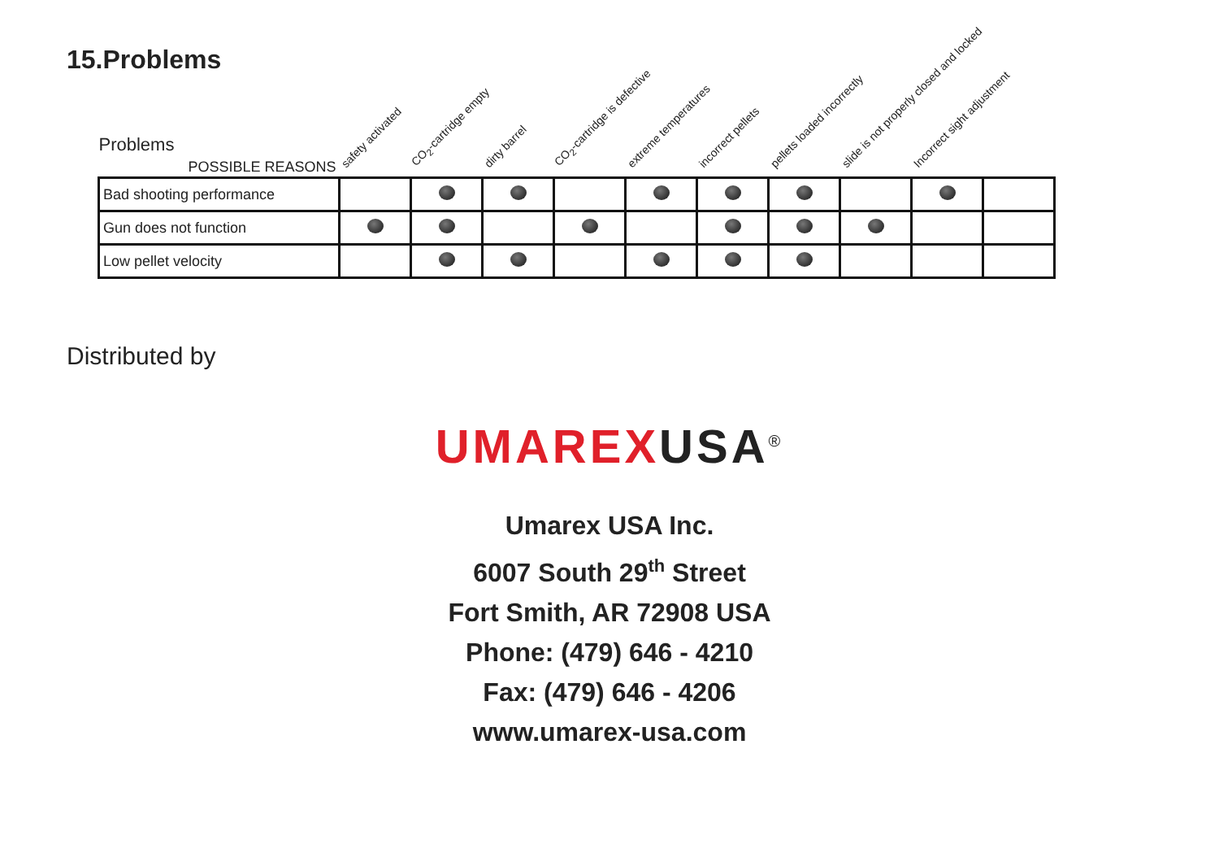15.Problems
| Problems POSSIBLE REASONS | safety activated | CO<sub>2</sub>-cartridge empty | dirty barrel | CO<sub>2</sub>-cartridge is defective | extreme temperatures | incorrect pellets | pellets loaded incorrectly | slide is not properly closed and locked | Incorrect sight adjustment | |
| --- | --- | --- | --- | --- | --- | --- | --- | --- | --- | --- |
| Bad shooting performance | | | | | | | | | | |
| Gun does not function | | | | | | | | | | |
| Low pellet velocity | | | | | | | | | | |
Distributed by
UMAREXUSA<sup>®</sup>
Umarex USA Inc.
6007 South 29<sup>th</sup> Street
Fort Smith, AR 72908 USA
Phone: (479) 646 - 4210
Fax: (479) 646 - 4206
www.umarex-usa.com